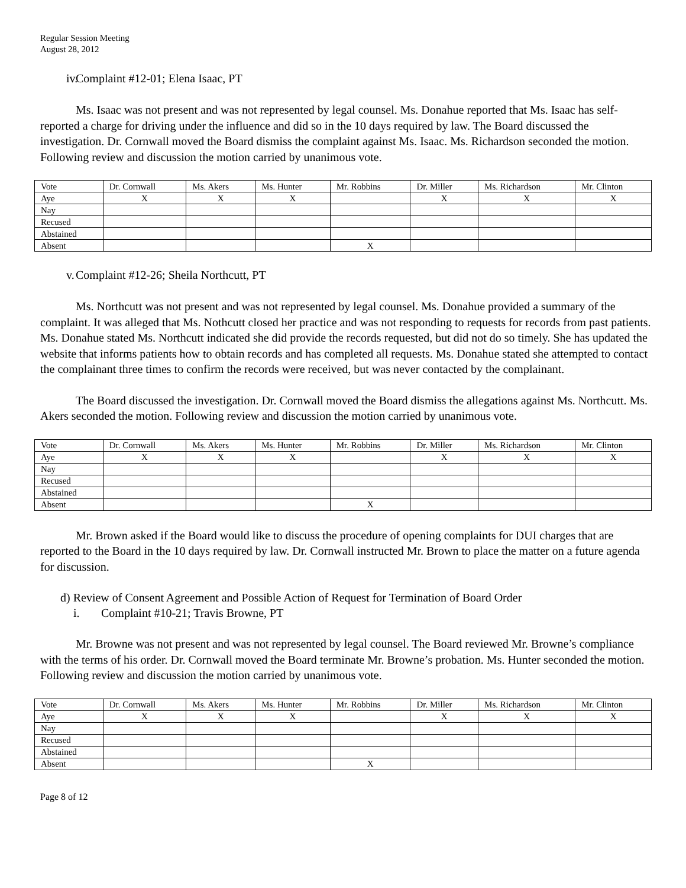Regular Session Meeting
August 28, 2012
iv. Complaint #12-01; Elena Isaac, PT
Ms. Isaac was not present and was not represented by legal counsel. Ms. Donahue reported that Ms. Isaac has self-reported a charge for driving under the influence and did so in the 10 days required by law. The Board discussed the investigation. Dr. Cornwall moved the Board dismiss the complaint against Ms. Isaac. Ms. Richardson seconded the motion. Following review and discussion the motion carried by unanimous vote.
| Vote | Dr. Cornwall | Ms. Akers | Ms. Hunter | Mr. Robbins | Dr. Miller | Ms. Richardson | Mr. Clinton |
| Aye | X | X | X | | X | X | X |
| Nay | | | | | | | |
| Recused | | | | | | | |
| Abstained | | | | | | | |
| Absent | | | | X | | | |
v. Complaint #12-26; Sheila Northcutt, PT
Ms. Northcutt was not present and was not represented by legal counsel. Ms. Donahue provided a summary of the complaint. It was alleged that Ms. Nothcutt closed her practice and was not responding to requests for records from past patients. Ms. Donahue stated Ms. Northcutt indicated she did provide the records requested, but did not do so timely. She has updated the website that informs patients how to obtain records and has completed all requests. Ms. Donahue stated she attempted to contact the complainant three times to confirm the records were received, but was never contacted by the complainant.
The Board discussed the investigation. Dr. Cornwall moved the Board dismiss the allegations against Ms. Northcutt. Ms. Akers seconded the motion. Following review and discussion the motion carried by unanimous vote.
| Vote | Dr. Cornwall | Ms. Akers | Ms. Hunter | Mr. Robbins | Dr. Miller | Ms. Richardson | Mr. Clinton |
| Aye | X | X | X | | X | X | X |
| Nay | | | | | | | |
| Recused | | | | | | | |
| Abstained | | | | | | | |
| Absent | | | | X | | | |
Mr. Brown asked if the Board would like to discuss the procedure of opening complaints for DUI charges that are reported to the Board in the 10 days required by law. Dr. Cornwall instructed Mr. Brown to place the matter on a future agenda for discussion.
d) Review of Consent Agreement and Possible Action of Request for Termination of Board Order
i. Complaint #10-21; Travis Browne, PT
Mr. Browne was not present and was not represented by legal counsel. The Board reviewed Mr. Browne’s compliance with the terms of his order. Dr. Cornwall moved the Board terminate Mr. Browne’s probation. Ms. Hunter seconded the motion. Following review and discussion the motion carried by unanimous vote.
| Vote | Dr. Cornwall | Ms. Akers | Ms. Hunter | Mr. Robbins | Dr. Miller | Ms. Richardson | Mr. Clinton |
| Aye | X | X | X | | X | X | X |
| Nay | | | | | | | |
| Recused | | | | | | | |
| Abstained | | | | | | | |
| Absent | | | | X | | | |
Page 8 of 12